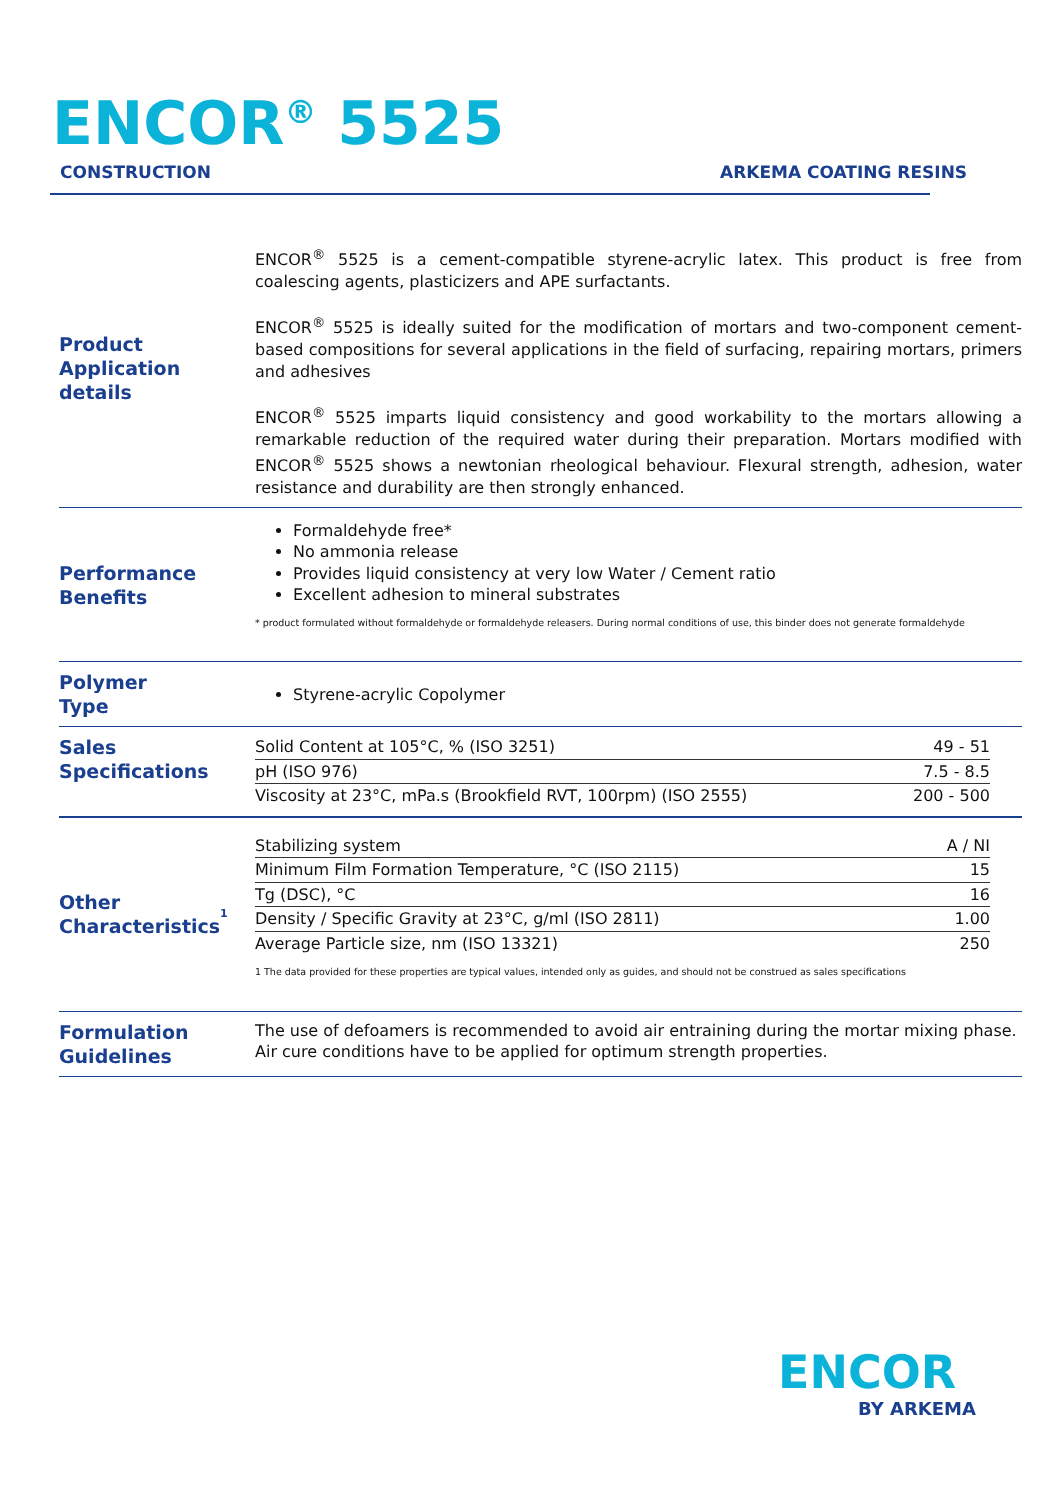ENCOR<sup>®</sup> 5525
CONSTRUCTION ARKEMA COATING RESINS
Product
Application details
ENCOR<sup>®</sup> 5525 is a cement-compatible styrene-acrylic latex. This product is free from coalescing agents, plasticizers and APE surfactants.
ENCOR<sup>®</sup> 5525 is ideally suited for the modification of mortars and two-component cement-based compositions for several applications in the field of surfacing, repairing mortars, primers and adhesives
ENCOR<sup>®</sup> 5525 imparts liquid consistency and good workability to the mortars allowing a remarkable reduction of the required water during their preparation. Mortars modified with ENCOR<sup>®</sup> 5525 shows a newtonian rheological behaviour. Flexural strength, adhesion, water resistance and durability are then strongly enhanced.
Performance
Benefits
Formaldehyde free*
No ammonia release
Provides liquid consistency at very low Water / Cement ratio
Excellent adhesion to mineral substrates
* product formulated without formaldehyde or formaldehyde releasers. During normal conditions of use, this binder does not generate formaldehyde
Polymer
Type
Styrene-acrylic Copolymer
Sales
Specifications
| Solid Content at 105°C, % (ISO 3251) | 49 - 51 |
| pH (ISO 976) | 7.5 - 8.5 |
| Viscosity at 23°C, mPa.s (Brookfield RVT, 100rpm) (ISO 2555) | 200 - 500 |
Other
Characteristics<sup>1</sup>
| Stabilizing system | A / NI |
| Minimum Film Formation Temperature, °C (ISO 2115) | 15 |
| Tg (DSC), °C | 16 |
| Density / Specific Gravity at 23°C, g/ml (ISO 2811) | 1.00 |
| Average Particle size, nm (ISO 13321) | 250 |
1 The data provided for these properties are typical values, intended only as guides, and should not be construed as sales specifications
Formulation
Guidelines
The use of defoamers is recommended to avoid air entraining during the mortar mixing phase. Air cure conditions have to be applied for optimum strength properties.
ENCOR
BY ARKEMA